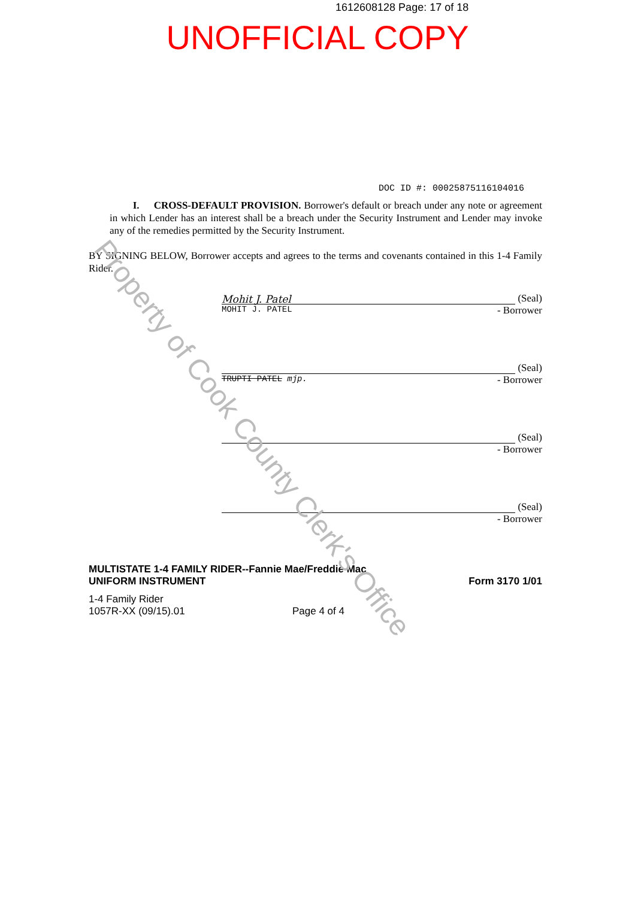1612608128 Page: 17 of 18
UNOFFICIAL COPY
DOC ID #: 00025875116104016
I. CROSS-DEFAULT PROVISION. Borrower's default or breach under any note or agreement in which Lender has an interest shall be a breach under the Security Instrument and Lender may invoke any of the remedies permitted by the Security Instrument.
BY SIGNING BELOW, Borrower accepts and agrees to the terms and covenants contained in this 1-4 Family Rider.
Mohit J. Patel (Seal)
MOHIT J. PATEL - Borrower
(Seal)
TRUPTI PATEL mjp. - Borrower
(Seal)
- Borrower
(Seal)
- Borrower
MULTISTATE 1-4 FAMILY RIDER--Fannie Mae/Freddie Mac
UNIFORM INSTRUMENT
Form 3170 1/01
1-4 Family Rider
1057R-XX (09/15).01
Page 4 of 4
Property of Cook County Clerk's Office